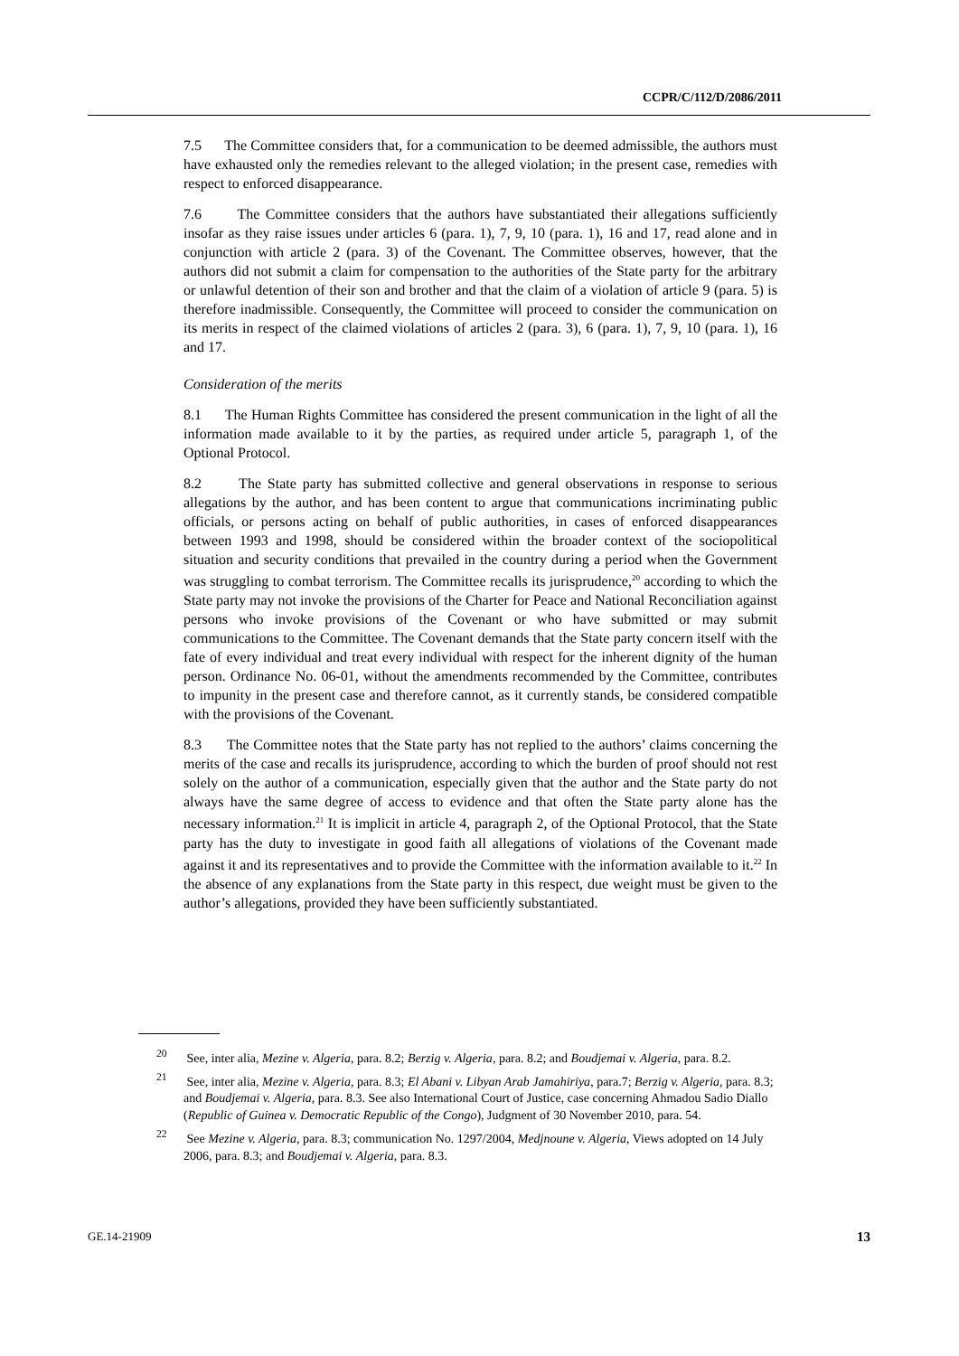CCPR/C/112/D/2086/2011
7.5 The Committee considers that, for a communication to be deemed admissible, the authors must have exhausted only the remedies relevant to the alleged violation; in the present case, remedies with respect to enforced disappearance.
7.6 The Committee considers that the authors have substantiated their allegations sufficiently insofar as they raise issues under articles 6 (para. 1), 7, 9, 10 (para. 1), 16 and 17, read alone and in conjunction with article 2 (para. 3) of the Covenant. The Committee observes, however, that the authors did not submit a claim for compensation to the authorities of the State party for the arbitrary or unlawful detention of their son and brother and that the claim of a violation of article 9 (para. 5) is therefore inadmissible. Consequently, the Committee will proceed to consider the communication on its merits in respect of the claimed violations of articles 2 (para. 3), 6 (para. 1), 7, 9, 10 (para. 1), 16 and 17.
Consideration of the merits
8.1 The Human Rights Committee has considered the present communication in the light of all the information made available to it by the parties, as required under article 5, paragraph 1, of the Optional Protocol.
8.2 The State party has submitted collective and general observations in response to serious allegations by the author, and has been content to argue that communications incriminating public officials, or persons acting on behalf of public authorities, in cases of enforced disappearances between 1993 and 1998, should be considered within the broader context of the sociopolitical situation and security conditions that prevailed in the country during a period when the Government was struggling to combat terrorism. The Committee recalls its jurisprudence,<sup>20</sup> according to which the State party may not invoke the provisions of the Charter for Peace and National Reconciliation against persons who invoke provisions of the Covenant or who have submitted or may submit communications to the Committee. The Covenant demands that the State party concern itself with the fate of every individual and treat every individual with respect for the inherent dignity of the human person. Ordinance No. 06-01, without the amendments recommended by the Committee, contributes to impunity in the present case and therefore cannot, as it currently stands, be considered compatible with the provisions of the Covenant.
8.3 The Committee notes that the State party has not replied to the authors’ claims concerning the merits of the case and recalls its jurisprudence, according to which the burden of proof should not rest solely on the author of a communication, especially given that the author and the State party do not always have the same degree of access to evidence and that often the State party alone has the necessary information.<sup>21</sup> It is implicit in article 4, paragraph 2, of the Optional Protocol, that the State party has the duty to investigate in good faith all allegations of violations of the Covenant made against it and its representatives and to provide the Committee with the information available to it.<sup>22</sup> In the absence of any explanations from the State party in this respect, due weight must be given to the author’s allegations, provided they have been sufficiently substantiated.
<sup>20</sup> See, inter alia, Mezine v. Algeria, para. 8.2; Berzig v. Algeria, para. 8.2; and Boudjemai v. Algeria, para. 8.2.
<sup>21</sup> See, inter alia, Mezine v. Algeria, para. 8.3; El Abani v. Libyan Arab Jamahiriya, para.7; Berzig v. Algeria, para. 8.3; and Boudjemai v. Algeria, para. 8.3. See also International Court of Justice, case concerning Ahmadou Sadio Diallo (Republic of Guinea v. Democratic Republic of the Congo), Judgment of 30 November 2010, para. 54.
<sup>22</sup> See Mezine v. Algeria, para. 8.3; communication No. 1297/2004, Medjnoune v. Algeria, Views adopted on 14 July 2006, para. 8.3; and Boudjemai v. Algeria, para. 8.3.
GE.14-21909 13